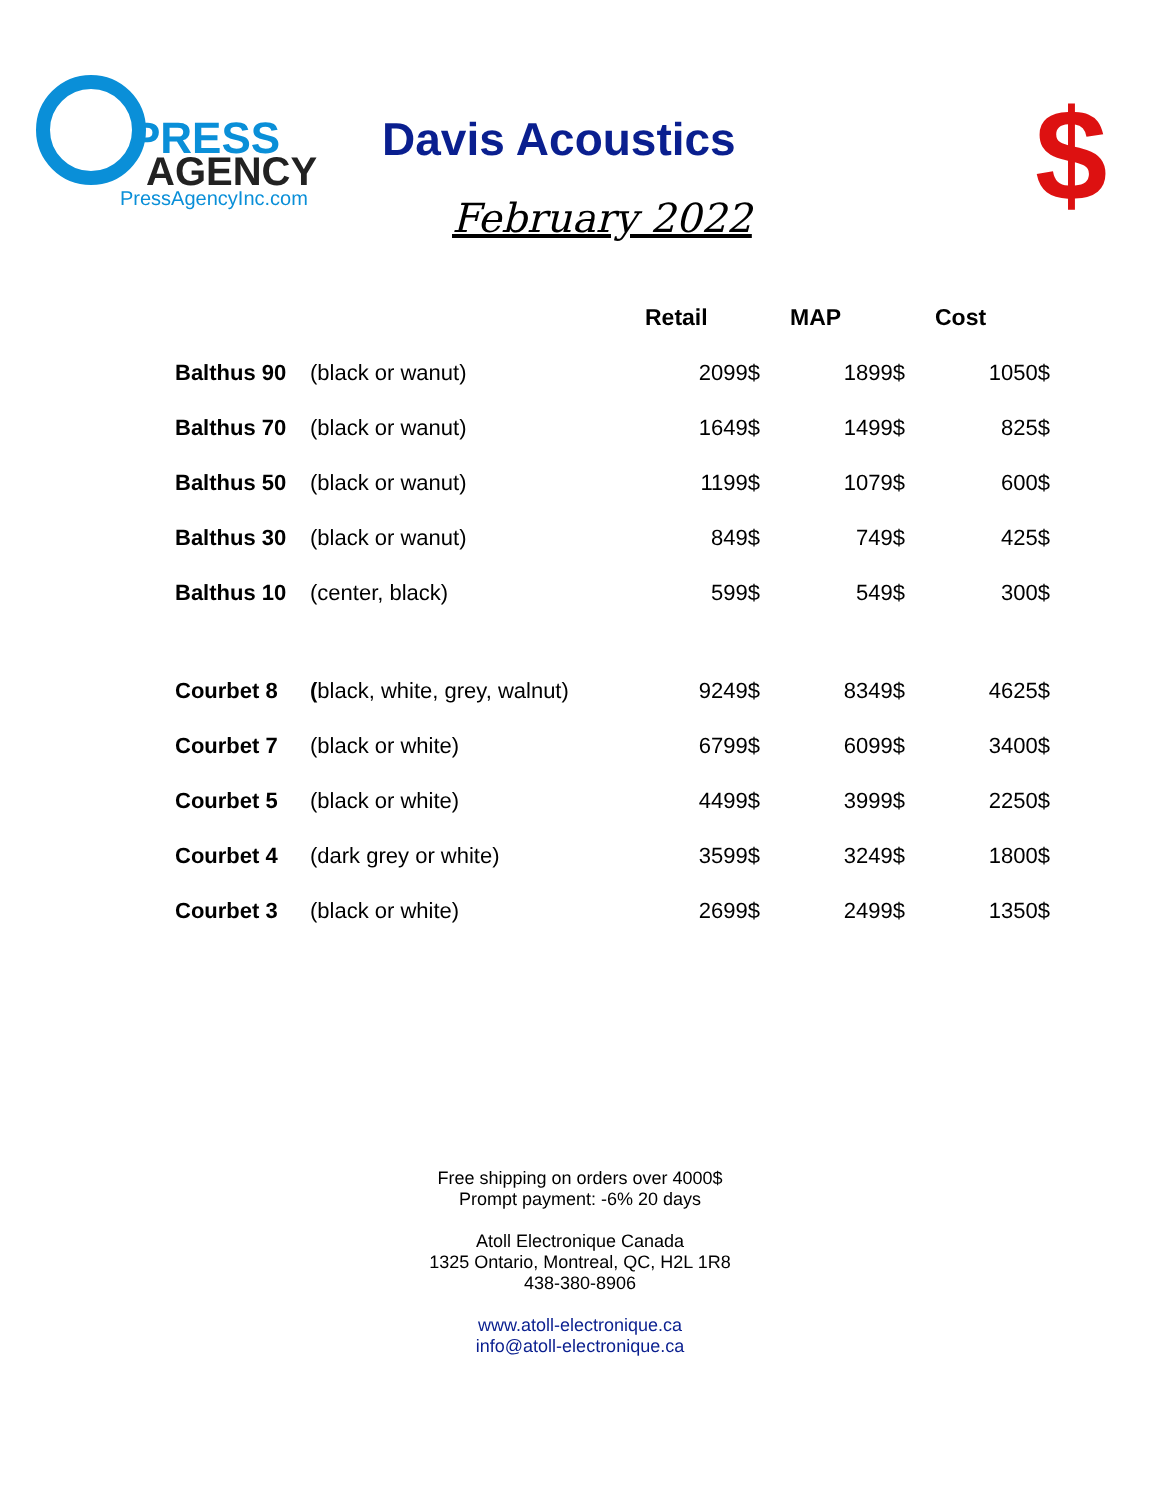PRESS
AGENCY
PressAgencyInc.com
Davis Acoustics
February 2022
$
| | | Retail | MAP | Cost |
| --- | --- | --- | --- | --- |
| Balthus 90 | (black or wanut) | 2099$ | 1899$ | 1050$ |
| Balthus 70 | (black or wanut) | 1649$ | 1499$ | 825$ |
| Balthus 50 | (black or wanut) | 1199$ | 1079$ | 600$ |
| Balthus 30 | (black or wanut) | 849$ | 749$ | 425$ |
| Balthus 10 | (center, black) | 599$ | 549$ | 300$ |
| Courbet 8 | ( black, white, grey, walnut) | 9249$ | 8349$ | 4625$ |
| Courbet 7 | (black or white) | 6799$ | 6099$ | 3400$ |
| Courbet 5 | (black or white) | 4499$ | 3999$ | 2250$ |
| Courbet 4 | (dark grey or white) | 3599$ | 3249$ | 1800$ |
| Courbet 3 | (black or white) | 2699$ | 2499$ | 1350$ |
Free shipping on orders over 4000$
Prompt payment: -6% 20 days
Atoll Electronique Canada
1325 Ontario, Montreal, QC, H2L 1R8
438-380-8906
www.atoll-electronique.ca
info@atoll-electronique.ca